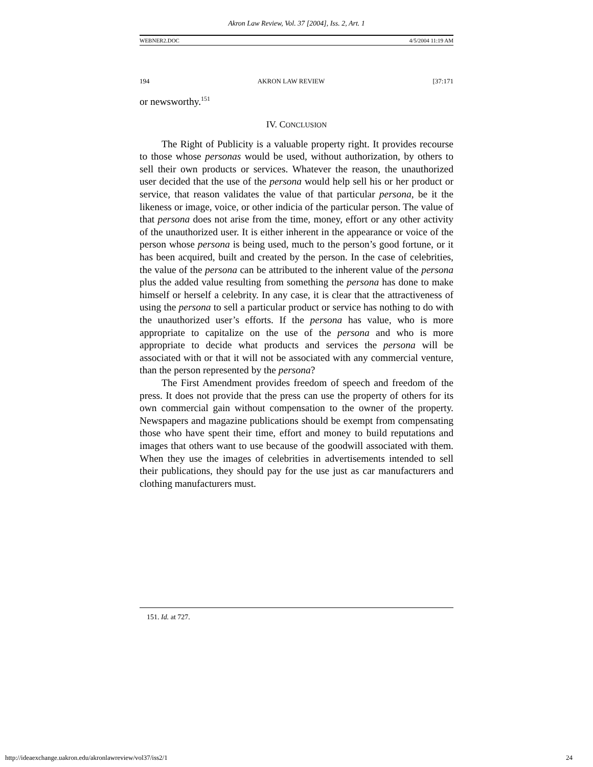Akron Law Review, Vol. 37 [2004], Iss. 2, Art. 1
WEBNER2.DOC 4/5/2004 11:19 AM
194 AKRON LAW REVIEW [37:171
or newsworthy.<sup>151</sup>
IV. CONCLUSION
The Right of Publicity is a valuable property right. It provides recourse to those whose personas would be used, without authorization, by others to sell their own products or services. Whatever the reason, the unauthorized user decided that the use of the persona would help sell his or her product or service, that reason validates the value of that particular persona, be it the likeness or image, voice, or other indicia of the particular person. The value of that persona does not arise from the time, money, effort or any other activity of the unauthorized user. It is either inherent in the appearance or voice of the person whose persona is being used, much to the person’s good fortune, or it has been acquired, built and created by the person. In the case of celebrities, the value of the persona can be attributed to the inherent value of the persona plus the added value resulting from something the persona has done to make himself or herself a celebrity. In any case, it is clear that the attractiveness of using the persona to sell a particular product or service has nothing to do with the unauthorized user’s efforts. If the persona has value, who is more appropriate to capitalize on the use of the persona and who is more appropriate to decide what products and services the persona will be associated with or that it will not be associated with any commercial venture, than the person represented by the persona?
The First Amendment provides freedom of speech and freedom of the press. It does not provide that the press can use the property of others for its own commercial gain without compensation to the owner of the property. Newspapers and magazine publications should be exempt from compensating those who have spent their time, effort and money to build reputations and images that others want to use because of the goodwill associated with them. When they use the images of celebrities in advertisements intended to sell their publications, they should pay for the use just as car manufacturers and clothing manufacturers must.
151. Id. at 727.
http://ideaexchange.uakron.edu/akronlawreview/vol37/iss2/1 24